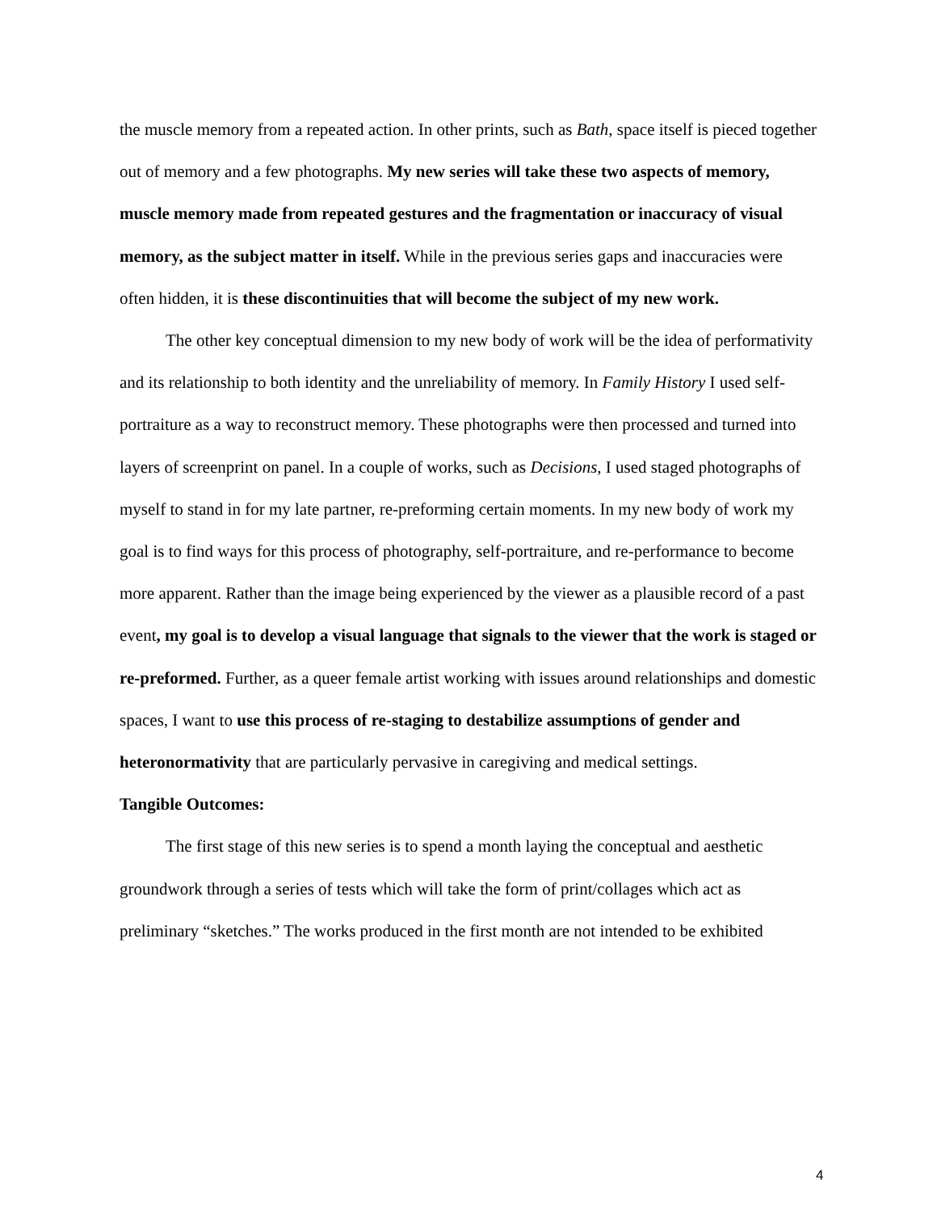the muscle memory from a repeated action. In other prints, such as Bath, space itself is pieced together out of memory and a few photographs. My new series will take these two aspects of memory, muscle memory made from repeated gestures and the fragmentation or inaccuracy of visual memory, as the subject matter in itself. While in the previous series gaps and inaccuracies were often hidden, it is these discontinuities that will become the subject of my new work.
The other key conceptual dimension to my new body of work will be the idea of performativity and its relationship to both identity and the unreliability of memory. In Family History I used self-portraiture as a way to reconstruct memory. These photographs were then processed and turned into layers of screenprint on panel. In a couple of works, such as Decisions, I used staged photographs of myself to stand in for my late partner, re-preforming certain moments. In my new body of work my goal is to find ways for this process of photography, self-portraiture, and re-performance to become more apparent. Rather than the image being experienced by the viewer as a plausible record of a past event, my goal is to develop a visual language that signals to the viewer that the work is staged or re-preformed. Further, as a queer female artist working with issues around relationships and domestic spaces, I want to use this process of re-staging to destabilize assumptions of gender and heteronormativity that are particularly pervasive in caregiving and medical settings.
Tangible Outcomes:
The first stage of this new series is to spend a month laying the conceptual and aesthetic groundwork through a series of tests which will take the form of print/collages which act as preliminary “sketches.” The works produced in the first month are not intended to be exhibited
4